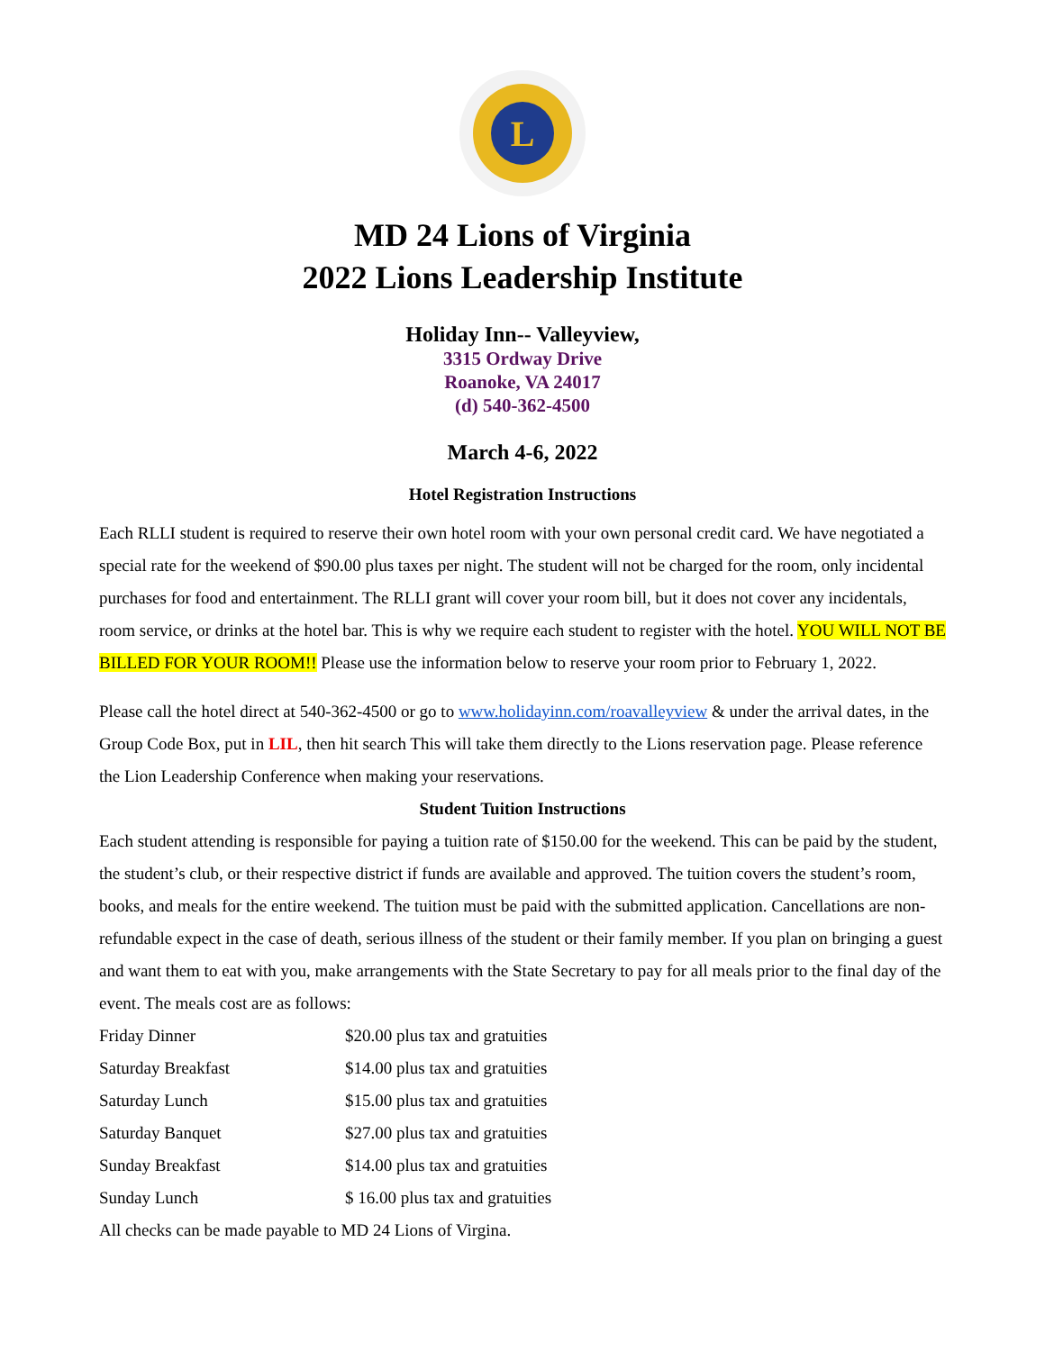L
MD 24 Lions of Virginia
2022 Lions Leadership Institute
Holiday Inn-- Valleyview,
3315 Ordway Drive
Roanoke, VA 24017
(d) 540-362-4500
March 4-6, 2022
Hotel Registration Instructions
Each RLLI student is required to reserve their own hotel room with your own personal credit card. We have negotiated a special rate for the weekend of $90.00 plus taxes per night. The student will not be charged for the room, only incidental purchases for food and entertainment. The RLLI grant will cover your room bill, but it does not cover any incidentals, room service, or drinks at the hotel bar. This is why we require each student to register with the hotel. YOU WILL NOT BE BILLED FOR YOUR ROOM!! Please use the information below to reserve your room prior to February 1, 2022.
Please call the hotel direct at 540-362-4500 or go to www.holidayinn.com/roavalleyview & under the arrival dates, in the Group Code Box, put in LIL, then hit search This will take them directly to the Lions reservation page. Please reference the Lion Leadership Conference when making your reservations.
Student Tuition Instructions
Each student attending is responsible for paying a tuition rate of $150.00 for the weekend. This can be paid by the student, the student’s club, or their respective district if funds are available and approved. The tuition covers the student’s room, books, and meals for the entire weekend. The tuition must be paid with the submitted application. Cancellations are non-refundable expect in the case of death, serious illness of the student or their family member. If you plan on bringing a guest and want them to eat with you, make arrangements with the State Secretary to pay for all meals prior to the final day of the event. The meals cost are as follows:
| Friday Dinner | $20.00 plus tax and gratuities |
| Saturday Breakfast | $14.00 plus tax and gratuities |
| Saturday Lunch | $15.00 plus tax and gratuities |
| Saturday Banquet | $27.00 plus tax and gratuities |
| Sunday Breakfast | $14.00 plus tax and gratuities |
| Sunday Lunch | $ 16.00 plus tax and gratuities |
All checks can be made payable to MD 24 Lions of Virgina.